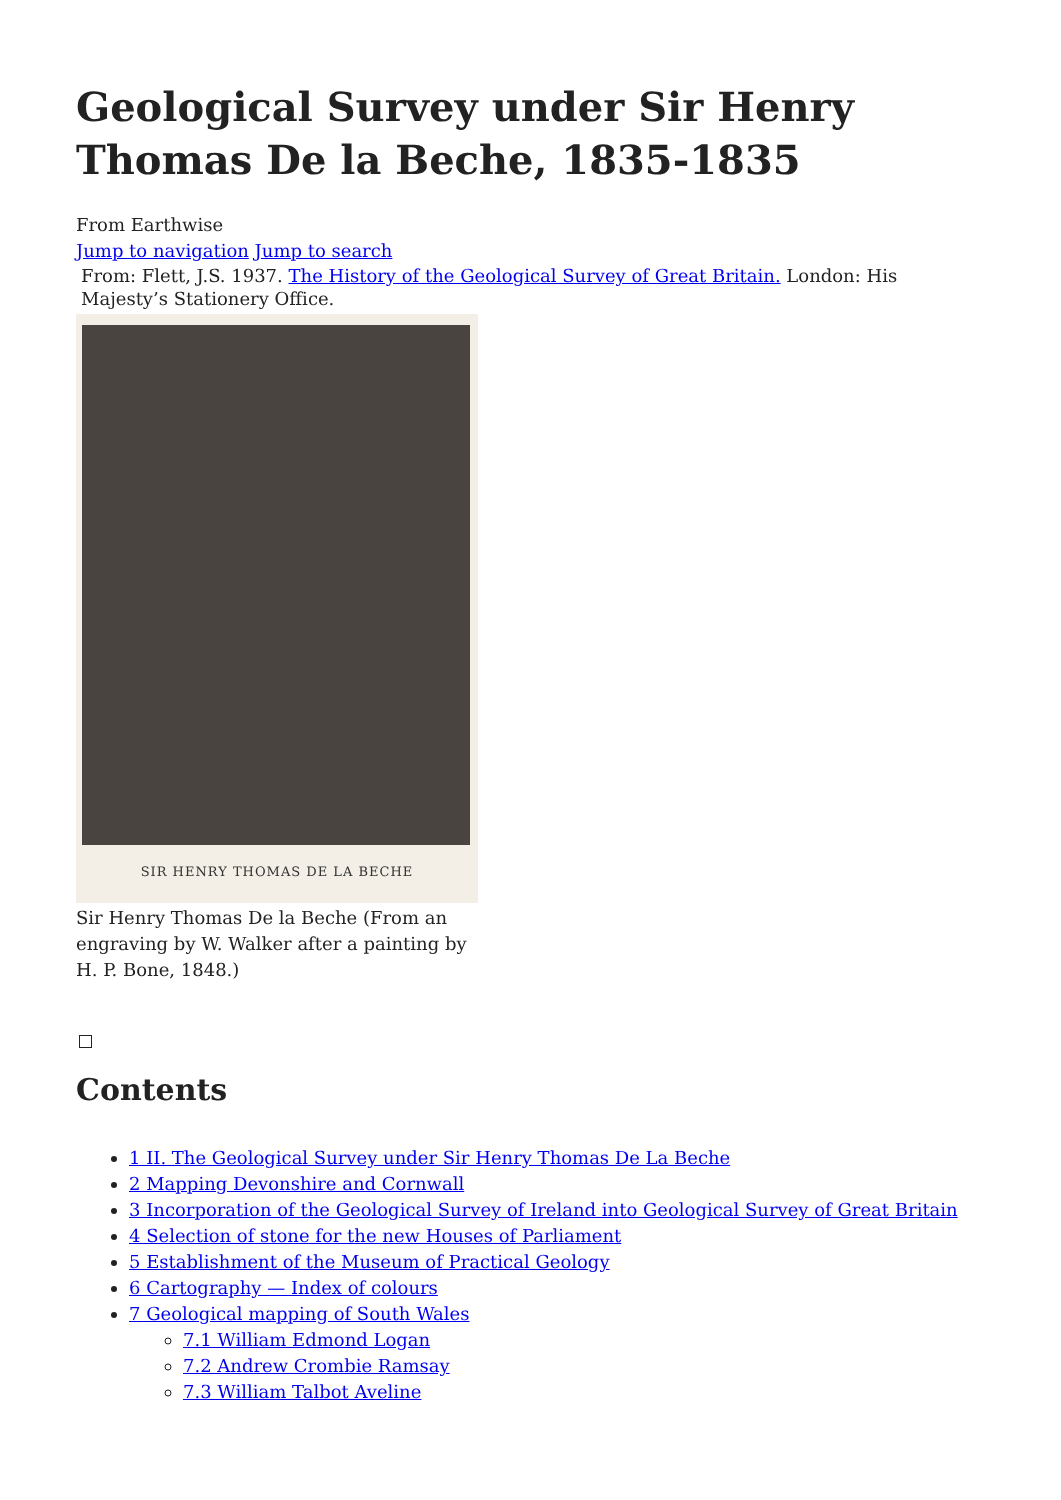Geological Survey under Sir Henry Thomas De la Beche, 1835-1835
From Earthwise
Jump to navigation Jump to search
From: Flett, J.S. 1937. The History of the Geological Survey of Great Britain. London: His Majesty’s Stationery Office.
SIR HENRY THOMAS DE LA BECHE
Sir Henry Thomas De la Beche (From an engraving by W. Walker after a painting by H. P. Bone, 1848.)
Contents
1 II. The Geological Survey under Sir Henry Thomas De La Beche
2 Mapping Devonshire and Cornwall
3 Incorporation of the Geological Survey of Ireland into Geological Survey of Great Britain
4 Selection of stone for the new Houses of Parliament
5 Establishment of the Museum of Practical Geology
6 Cartography — Index of colours
7 Geological mapping of South Wales
7.1 William Edmond Logan
7.2 Andrew Crombie Ramsay
7.3 William Talbot Aveline